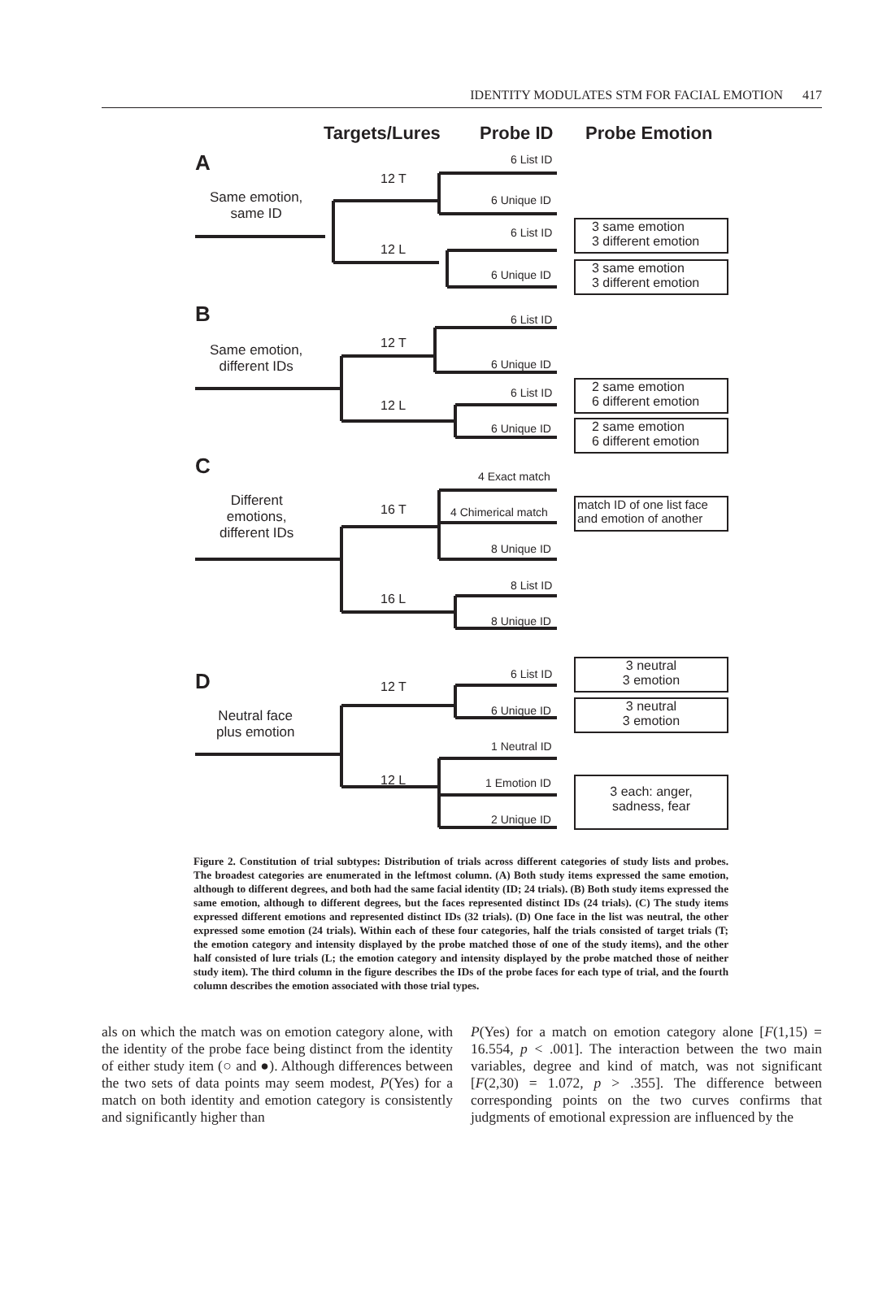IDENTITY MODULATES STM FOR FACIAL EMOTION 417
Targets/Lures Probe ID Probe Emotion
A
Same emotion,
same ID
12 T
12 L
6 List ID
6 Unique ID
6 List ID
6 Unique ID
3 same emotion
3 different emotion
3 same emotion
3 different emotion
B
Same emotion,
different IDs
12 T
12 L
6 List ID
6 Unique ID
6 List ID
6 Unique ID
2 same emotion
6 different emotion
2 same emotion
6 different emotion
C
Different
emotions,
different IDs
16 T
16 L
4 Exact match
4 Chimerical match
8 Unique ID
8 List ID
8 Unique ID
match ID of one list face
and emotion of another
D
Neutral face
plus emotion
12 T
12 L
6 List ID
6 Unique ID
1 Neutral ID
1 Emotion ID
2 Unique ID
3 neutral
3 emotion
3 neutral
3 emotion
3 each: anger,
sadness, fear
Figure 2. Constitution of trial subtypes: Distribution of trials across different categories of study lists and probes. The broadest categories are enumerated in the leftmost column. (A) Both study items expressed the same emotion, although to different degrees, and both had the same facial identity (ID; 24 trials). (B) Both study items expressed the same emotion, although to different degrees, but the faces represented distinct IDs (24 trials). (C) The study items expressed different emotions and represented distinct IDs (32 trials). (D) One face in the list was neutral, the other expressed some emotion (24 trials). Within each of these four categories, half the trials consisted of target trials (T; the emotion category and intensity displayed by the probe matched those of one of the study items), and the other half consisted of lure trials (L; the emotion category and intensity displayed by the probe matched those of neither study item). The third column in the figure describes the IDs of the probe faces for each type of trial, and the fourth column describes the emotion associated with those trial types.
als on which the match was on emotion category alone, with the identity of the probe face being distinct from the identity of either study item (○ and ●). Although differences between the two sets of data points may seem modest, P(Yes) for a match on both identity and emotion category is consistently and significantly higher than
P(Yes) for a match on emotion category alone [F(1,15) = 16.554, p < .001]. The interaction between the two main variables, degree and kind of match, was not significant [F(2,30) = 1.072, p > .355]. The difference between corresponding points on the two curves confirms that judgments of emotional expression are influenced by the